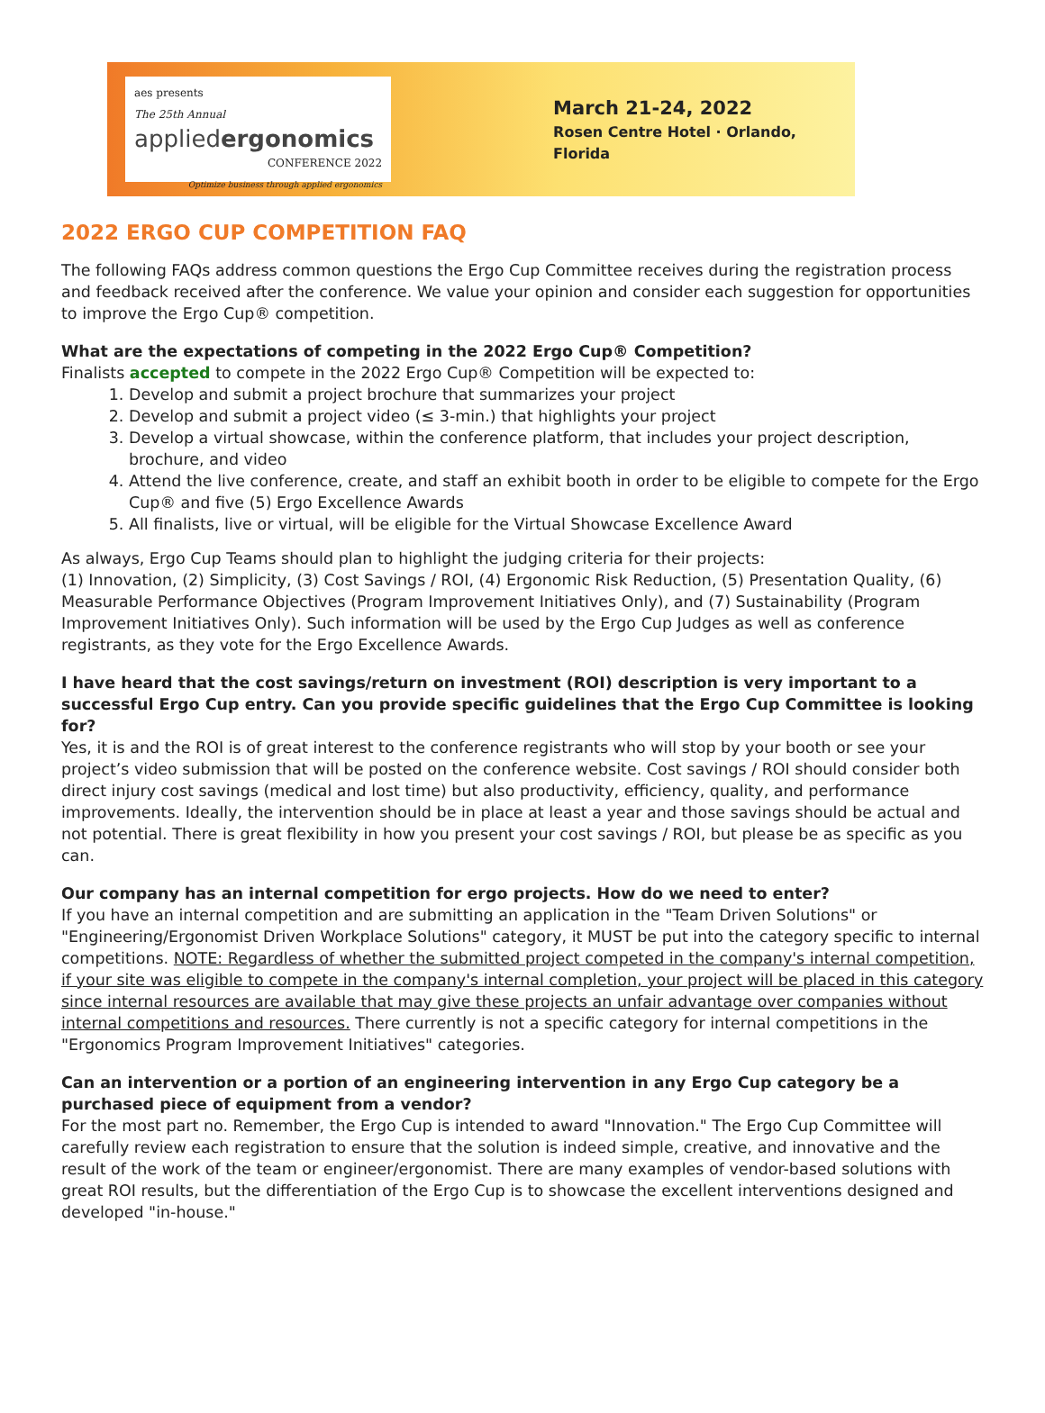aes presents
The 25th Annual
appliedergonomics
CONFERENCE 2022
Optimize business through applied ergonomics
March 21-24, 2022
Rosen Centre Hotel · Orlando, Florida
2022 ERGO CUP COMPETITION FAQ
The following FAQs address common questions the Ergo Cup Committee receives during the registration process and feedback received after the conference. We value your opinion and consider each suggestion for opportunities to improve the Ergo Cup® competition.
What are the expectations of competing in the 2022 Ergo Cup® Competition?
Finalists accepted to compete in the 2022 Ergo Cup® Competition will be expected to:
1. Develop and submit a project brochure that summarizes your project
2. Develop and submit a project video (≤ 3-min.) that highlights your project
3. Develop a virtual showcase, within the conference platform, that includes your project description, brochure, and video
4. Attend the live conference, create, and staff an exhibit booth in order to be eligible to compete for the Ergo Cup® and five (5) Ergo Excellence Awards
5. All finalists, live or virtual, will be eligible for the Virtual Showcase Excellence Award
As always, Ergo Cup Teams should plan to highlight the judging criteria for their projects:
(1) Innovation, (2) Simplicity, (3) Cost Savings / ROI, (4) Ergonomic Risk Reduction, (5) Presentation Quality, (6) Measurable Performance Objectives (Program Improvement Initiatives Only), and (7) Sustainability (Program Improvement Initiatives Only). Such information will be used by the Ergo Cup Judges as well as conference registrants, as they vote for the Ergo Excellence Awards.
I have heard that the cost savings/return on investment (ROI) description is very important to a successful Ergo Cup entry. Can you provide specific guidelines that the Ergo Cup Committee is looking for?
Yes, it is and the ROI is of great interest to the conference registrants who will stop by your booth or see your project’s video submission that will be posted on the conference website. Cost savings / ROI should consider both direct injury cost savings (medical and lost time) but also productivity, efficiency, quality, and performance improvements. Ideally, the intervention should be in place at least a year and those savings should be actual and not potential. There is great flexibility in how you present your cost savings / ROI, but please be as specific as you can.
Our company has an internal competition for ergo projects. How do we need to enter?
If you have an internal competition and are submitting an application in the "Team Driven Solutions" or "Engineering/Ergonomist Driven Workplace Solutions" category, it MUST be put into the category specific to internal competitions. NOTE: Regardless of whether the submitted project competed in the company's internal competition, if your site was eligible to compete in the company's internal completion, your project will be placed in this category since internal resources are available that may give these projects an unfair advantage over companies without internal competitions and resources. There currently is not a specific category for internal competitions in the "Ergonomics Program Improvement Initiatives" categories.
Can an intervention or a portion of an engineering intervention in any Ergo Cup category be a purchased piece of equipment from a vendor?
For the most part no. Remember, the Ergo Cup is intended to award "Innovation." The Ergo Cup Committee will carefully review each registration to ensure that the solution is indeed simple, creative, and innovative and the result of the work of the team or engineer/ergonomist. There are many examples of vendor-based solutions with great ROI results, but the differentiation of the Ergo Cup is to showcase the excellent interventions designed and developed "in-house."